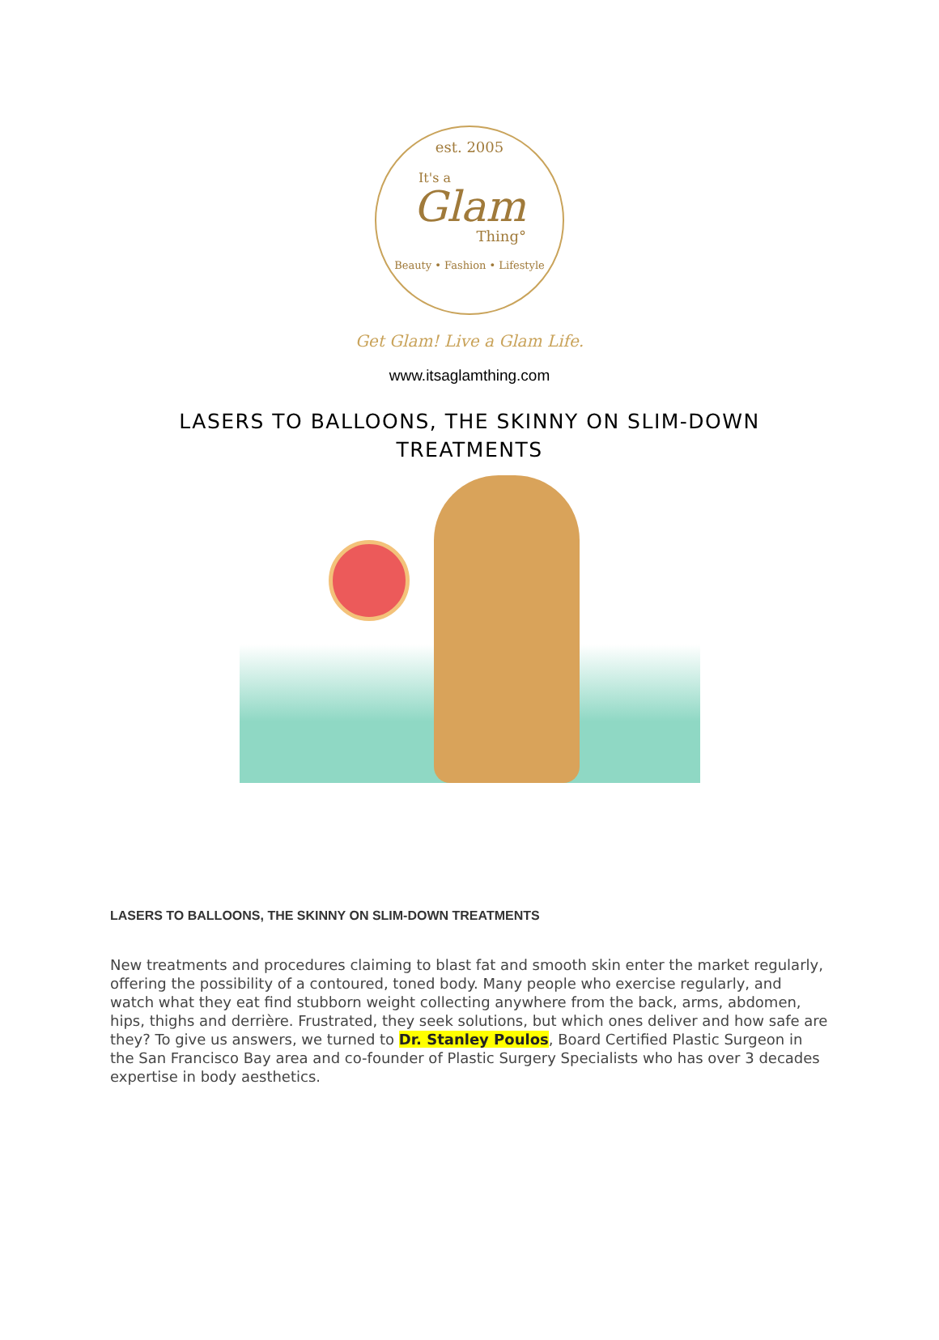est. 2005
It's a
Glam
Thing°
Beauty • Fashion • Lifestyle
Get Glam! Live a Glam Life.
www.itsaglamthing.com
LASERS TO BALLOONS, THE SKINNY ON SLIM-DOWN TREATMENTS
LASERS TO BALLOONS, THE SKINNY ON SLIM-DOWN TREATMENTS
New treatments and procedures claiming to blast fat and smooth skin enter the market regularly, offering the possibility of a contoured, toned body. Many people who exercise regularly, and watch what they eat find stubborn weight collecting anywhere from the back, arms, abdomen, hips, thighs and derrière. Frustrated, they seek solutions, but which ones deliver and how safe are they? To give us answers, we turned to Dr. Stanley Poulos, Board Certified Plastic Surgeon in the San Francisco Bay area and co-founder of Plastic Surgery Specialists who has over 3 decades expertise in body aesthetics.